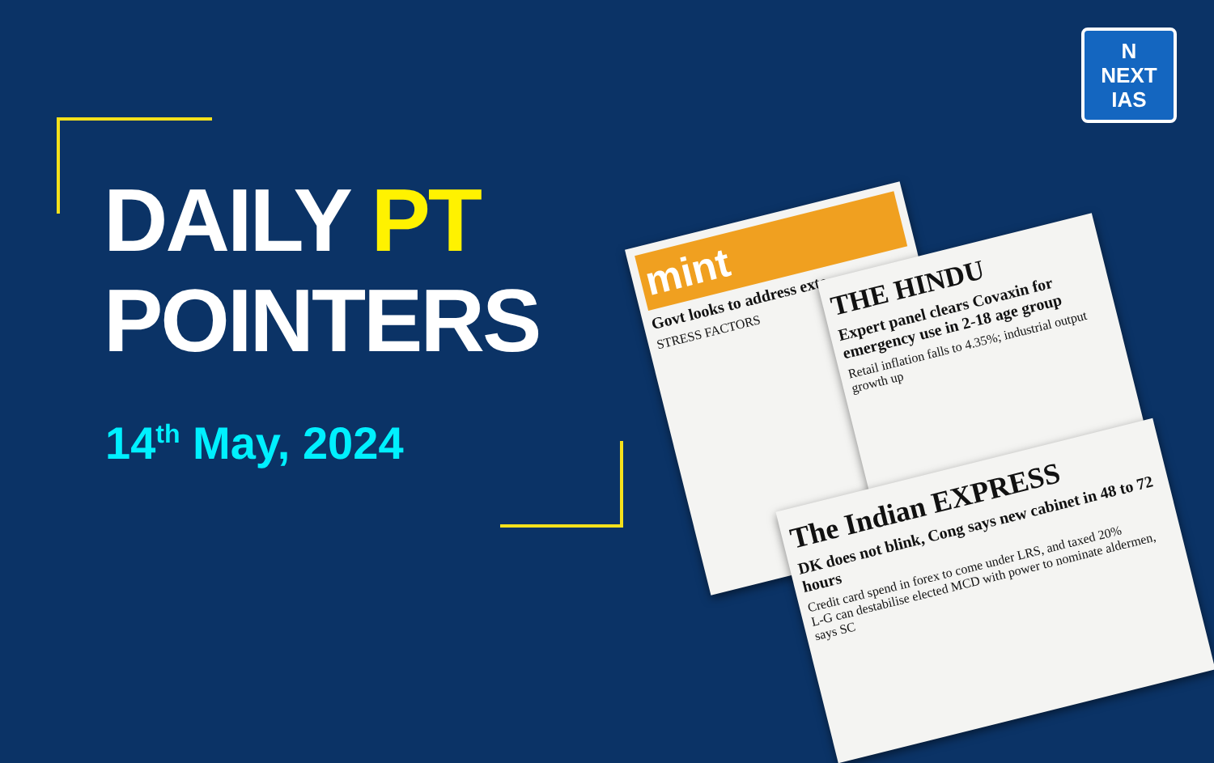DAILY PT
POINTERS
14<sup>th</sup> May, 2024
N
NEXT
IAS
mint
Govt looks to address exte
STRESS FACTORS
THE HINDU
Expert panel clears Covaxin for emergency use in 2-18 age group
Retail inflation falls to 4.35%; industrial output growth up
The Indian EXPRESS
DK does not blink, Cong says new cabinet in 48 to 72 hours
Credit card spend in forex to come under LRS, and taxed 20%
L-G can destabilise elected MCD with power to nominate aldermen, says SC